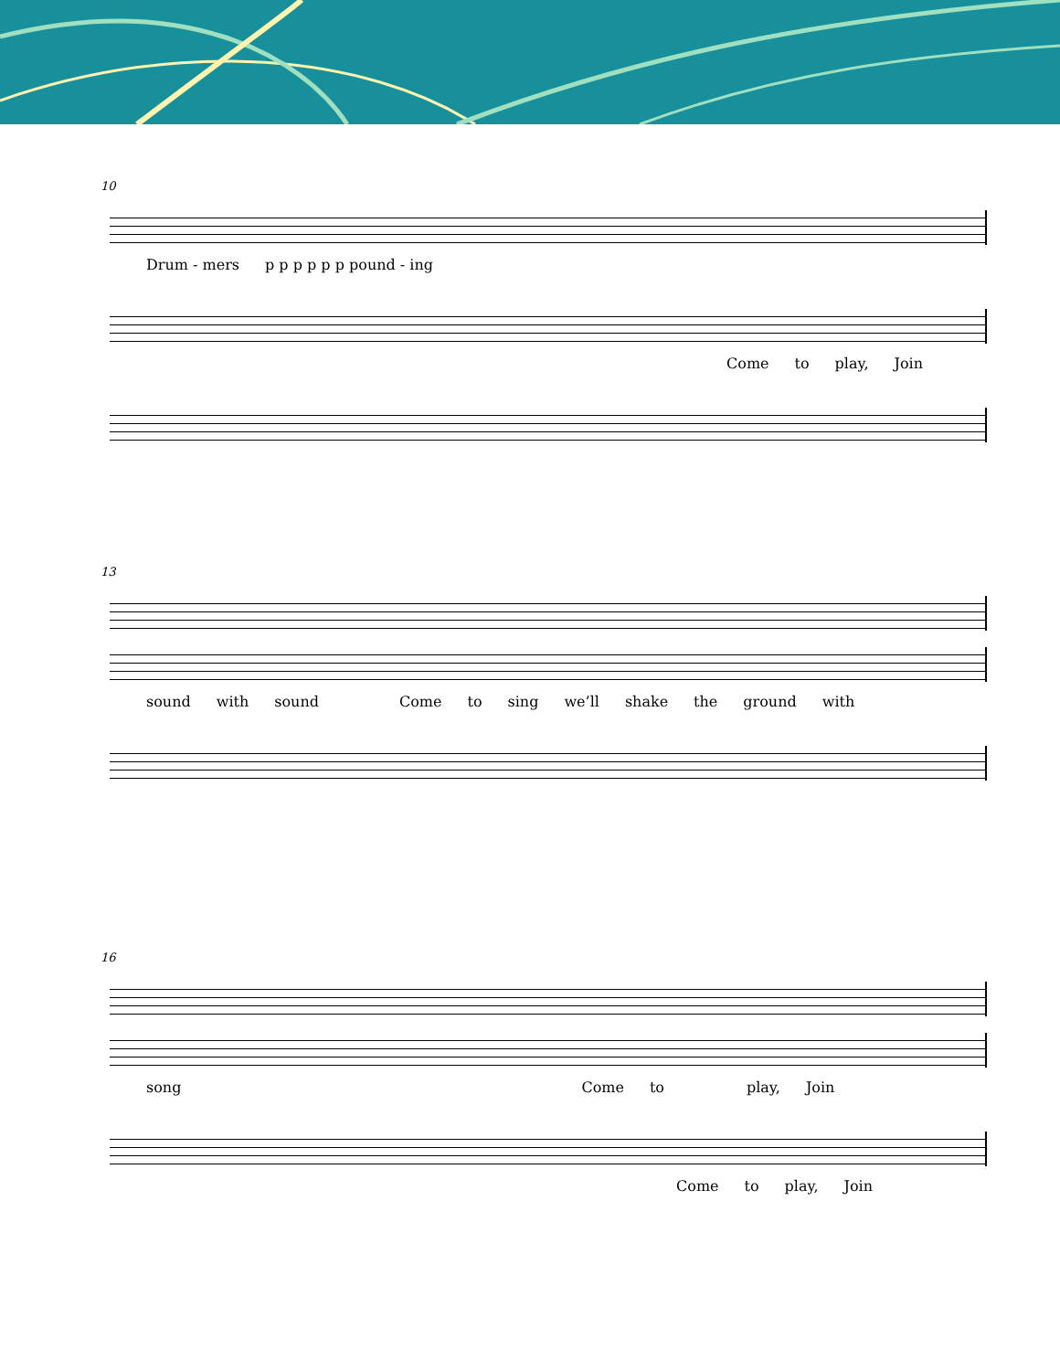10
Drum - mers p p p p p p pound - ing
Come to play, Join
13
sound with sound Come to sing we’ll shake the ground with
16
song Come to play, Join
Come to play, Join